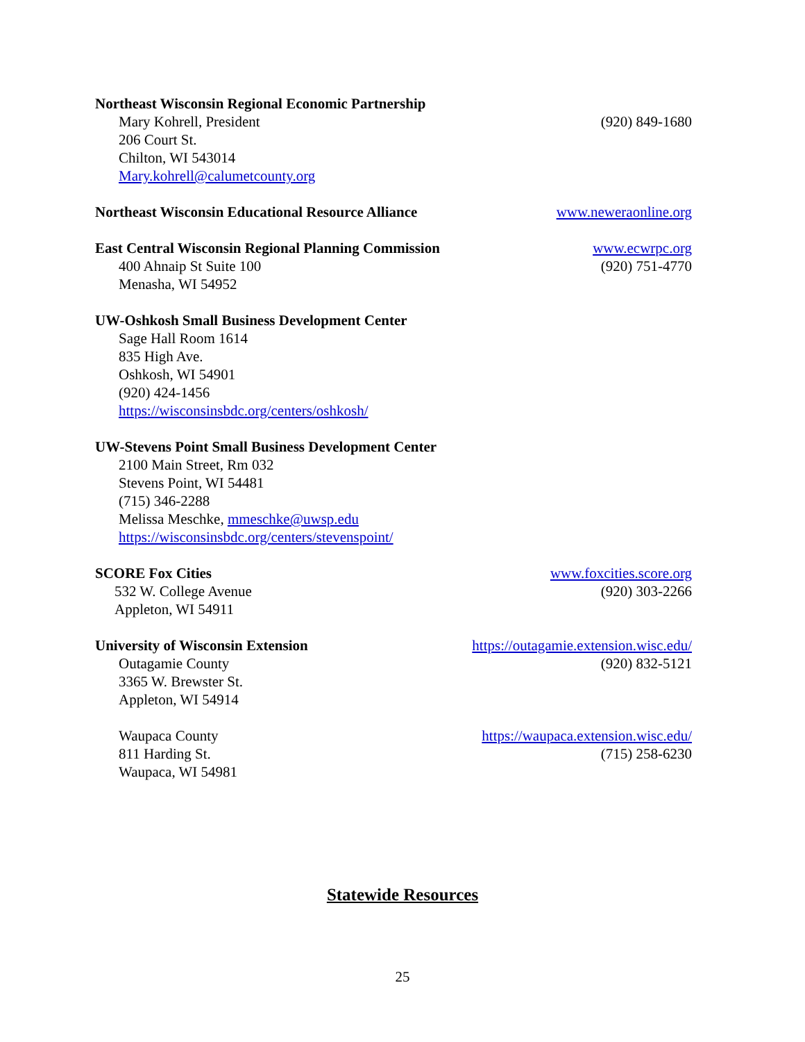Northeast Wisconsin Regional Economic Partnership
Mary Kohrell, President (920) 849-1680
206 Court St.
Chilton, WI 543014
Mary.kohrell@calumetcounty.org
Northeast Wisconsin Educational Resource Alliance www.neweraonline.org
East Central Wisconsin Regional Planning Commission www.ecwrpc.org
400 Ahnaip St Suite 100 (920) 751-4770
Menasha, WI 54952
UW-Oshkosh Small Business Development Center
Sage Hall Room 1614
835 High Ave.
Oshkosh, WI 54901
(920) 424-1456
https://wisconsinsbdc.org/centers/oshkosh/
UW-Stevens Point Small Business Development Center
2100 Main Street, Rm 032
Stevens Point, WI 54481
(715) 346-2288
Melissa Meschke, mmeschke@uwsp.edu
https://wisconsinsbdc.org/centers/stevenspoint/
SCORE Fox Cities www.foxcities.score.org
532 W. College Avenue (920) 303-2266
Appleton, WI 54911
University of Wisconsin Extension https://outagamie.extension.wisc.edu/
Outagamie County (920) 832-5121
3365 W. Brewster St.
Appleton, WI 54914
Waupaca County https://waupaca.extension.wisc.edu/
811 Harding St. (715) 258-6230
Waupaca, WI 54981
Statewide Resources
25